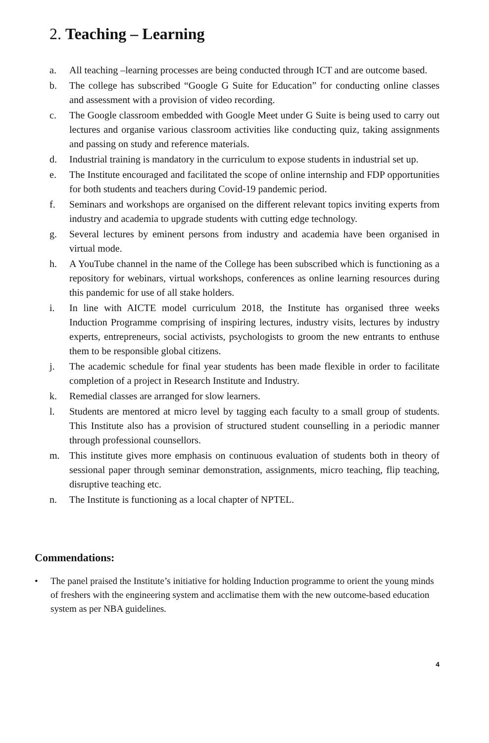2. Teaching – Learning
a. All teaching –learning processes are being conducted through ICT and are outcome based.
b. The college has subscribed “Google G Suite for Education” for conducting online classes and assessment with a provision of video recording.
c. The Google classroom embedded with Google Meet under G Suite is being used to carry out lectures and organise various classroom activities like conducting quiz, taking assignments and passing on study and reference materials.
d. Industrial training is mandatory in the curriculum to expose students in industrial set up.
e. The Institute encouraged and facilitated the scope of online internship and FDP opportunities for both students and teachers during Covid-19 pandemic period.
f. Seminars and workshops are organised on the different relevant topics inviting experts from industry and academia to upgrade students with cutting edge technology.
g. Several lectures by eminent persons from industry and academia have been organised in virtual mode.
h. A YouTube channel in the name of the College has been subscribed which is functioning as a repository for webinars, virtual workshops, conferences as online learning resources during this pandemic for use of all stake holders.
i. In line with AICTE model curriculum 2018, the Institute has organised three weeks Induction Programme comprising of inspiring lectures, industry visits, lectures by industry experts, entrepreneurs, social activists, psychologists to groom the new entrants to enthuse them to be responsible global citizens.
j. The academic schedule for final year students has been made flexible in order to facilitate completion of a project in Research Institute and Industry.
k. Remedial classes are arranged for slow learners.
l. Students are mentored at micro level by tagging each faculty to a small group of students. This Institute also has a provision of structured student counselling in a periodic manner through professional counsellors.
m. This institute gives more emphasis on continuous evaluation of students both in theory of sessional paper through seminar demonstration, assignments, micro teaching, flip teaching, disruptive teaching etc.
n. The Institute is functioning as a local chapter of NPTEL.
Commendations:
• The panel praised the Institute’s initiative for holding Induction programme to orient the young minds of freshers with the engineering system and acclimatise them with the new outcome-based education system as per NBA guidelines.
4